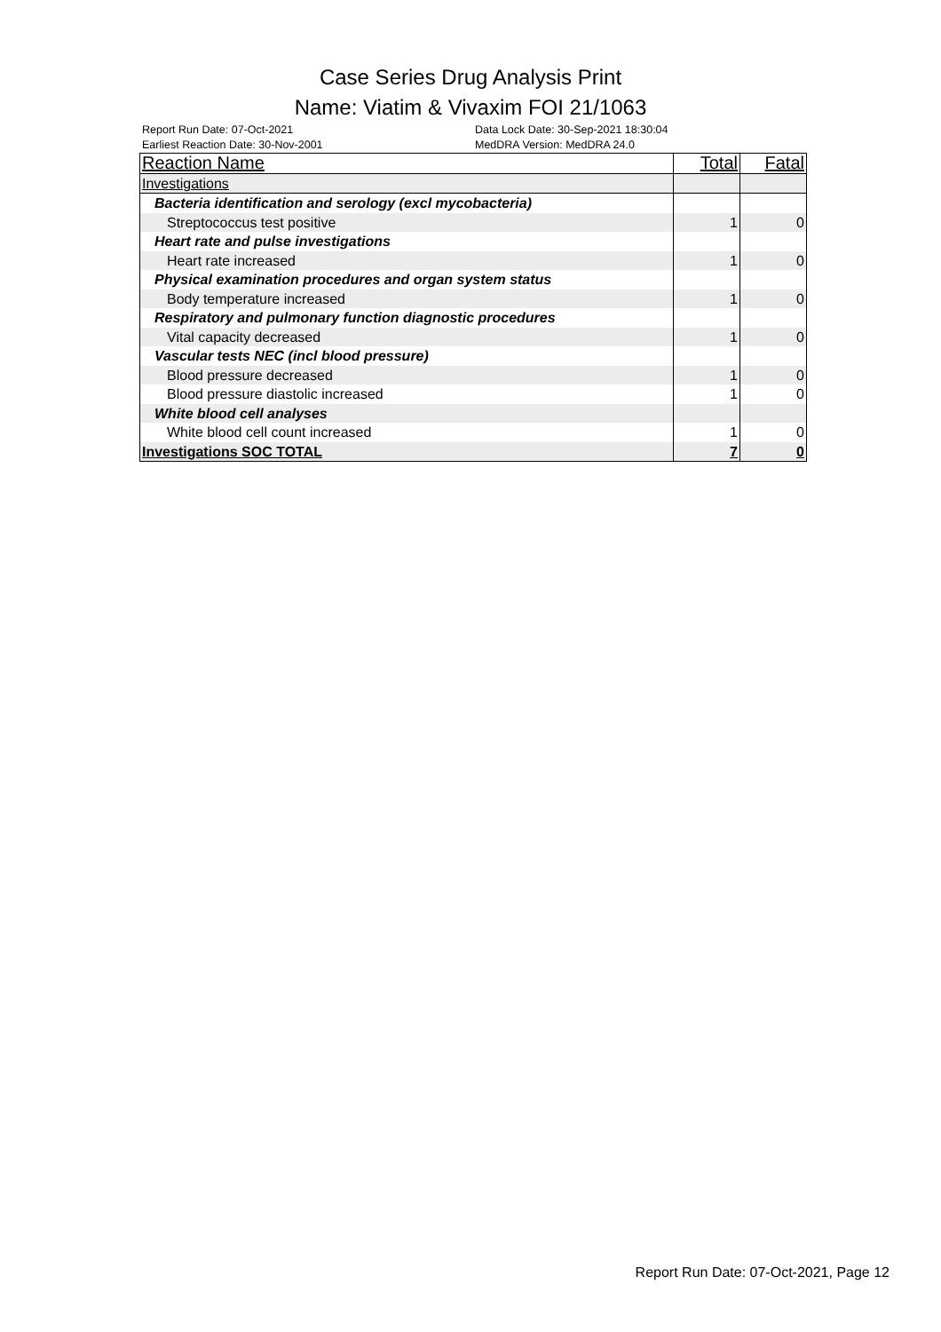Case Series Drug Analysis Print
Name: Viatim & Vivaxim FOI 21/1063
Report Run Date: 07-Oct-2021
Earliest Reaction Date: 30-Nov-2001
Data Lock Date: 30-Sep-2021 18:30:04
MedDRA Version: MedDRA 24.0
| Reaction Name | Total | Fatal |
| --- | --- | --- |
| Investigations | | |
| Bacteria identification and serology (excl mycobacteria) | | |
| Streptococcus test positive | 1 | 0 |
| Heart rate and pulse investigations | | |
| Heart rate increased | 1 | 0 |
| Physical examination procedures and organ system status | | |
| Body temperature increased | 1 | 0 |
| Respiratory and pulmonary function diagnostic procedures | | |
| Vital capacity decreased | 1 | 0 |
| Vascular tests NEC (incl blood pressure) | | |
| Blood pressure decreased | 1 | 0 |
| Blood pressure diastolic increased | 1 | 0 |
| White blood cell analyses | | |
| White blood cell count increased | 1 | 0 |
| Investigations SOC TOTAL | 7 | 0 |
Report Run Date: 07-Oct-2021, Page 12